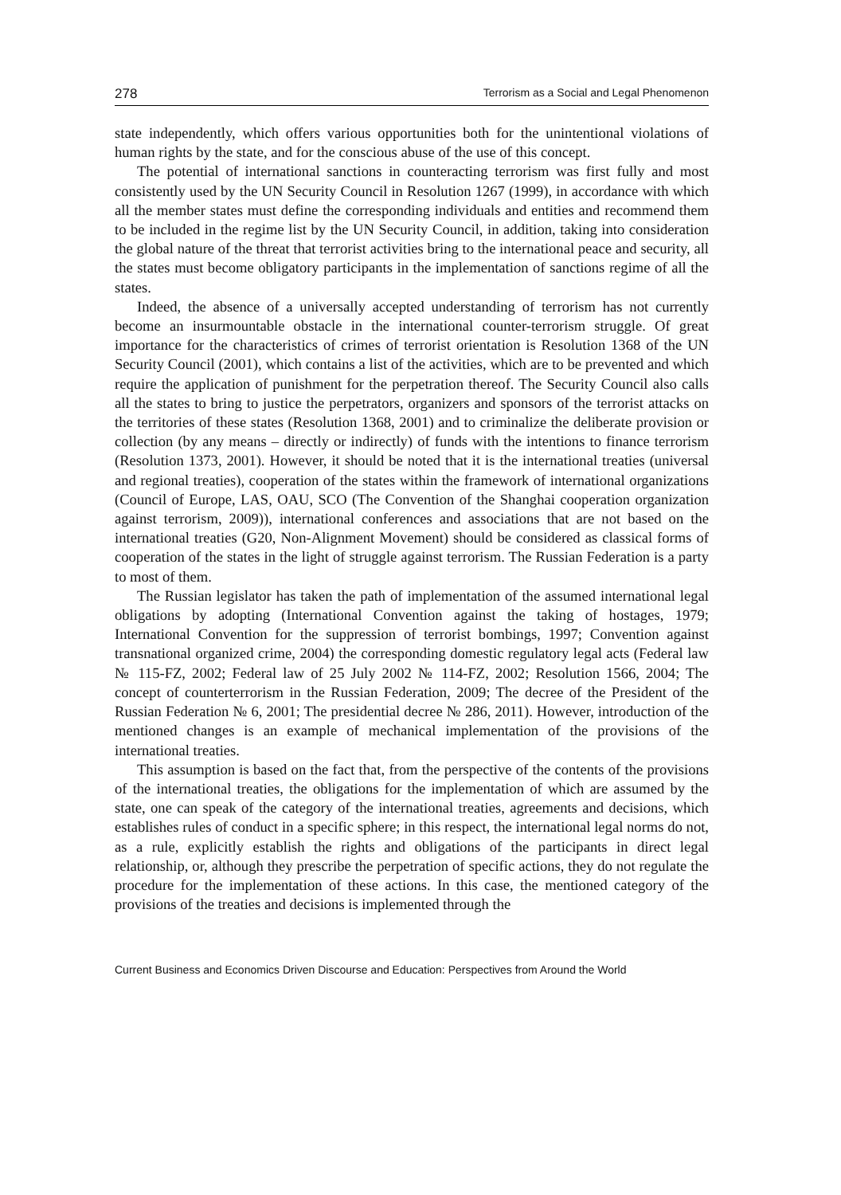278 Terrorism as a Social and Legal Phenomenon
state independently, which offers various opportunities both for the unintentional violations of human rights by the state, and for the conscious abuse of the use of this concept.
The potential of international sanctions in counteracting terrorism was first fully and most consistently used by the UN Security Council in Resolution 1267 (1999), in accordance with which all the member states must define the corresponding individuals and entities and recommend them to be included in the regime list by the UN Security Council, in addition, taking into consideration the global nature of the threat that terrorist activities bring to the international peace and security, all the states must become obligatory participants in the implementation of sanctions regime of all the states.
Indeed, the absence of a universally accepted understanding of terrorism has not currently become an insurmountable obstacle in the international counter-terrorism struggle. Of great importance for the characteristics of crimes of terrorist orientation is Resolution 1368 of the UN Security Council (2001), which contains a list of the activities, which are to be prevented and which require the application of punishment for the perpetration thereof. The Security Council also calls all the states to bring to justice the perpetrators, organizers and sponsors of the terrorist attacks on the territories of these states (Resolution 1368, 2001) and to criminalize the deliberate provision or collection (by any means – directly or indirectly) of funds with the intentions to finance terrorism (Resolution 1373, 2001). However, it should be noted that it is the international treaties (universal and regional treaties), cooperation of the states within the framework of international organizations (Council of Europe, LAS, OAU, SCO (The Convention of the Shanghai cooperation organization against terrorism, 2009)), international conferences and associations that are not based on the international treaties (G20, Non-Alignment Movement) should be considered as classical forms of cooperation of the states in the light of struggle against terrorism. The Russian Federation is a party to most of them.
The Russian legislator has taken the path of implementation of the assumed international legal obligations by adopting (International Convention against the taking of hostages, 1979; International Convention for the suppression of terrorist bombings, 1997; Convention against transnational organized crime, 2004) the corresponding domestic regulatory legal acts (Federal law № 115-FZ, 2002; Federal law of 25 July 2002 № 114-FZ, 2002; Resolution 1566, 2004; The concept of counterterrorism in the Russian Federation, 2009; The decree of the President of the Russian Federation № 6, 2001; The presidential decree № 286, 2011). However, introduction of the mentioned changes is an example of mechanical implementation of the provisions of the international treaties.
This assumption is based on the fact that, from the perspective of the contents of the provisions of the international treaties, the obligations for the implementation of which are assumed by the state, one can speak of the category of the international treaties, agreements and decisions, which establishes rules of conduct in a specific sphere; in this respect, the international legal norms do not, as a rule, explicitly establish the rights and obligations of the participants in direct legal relationship, or, although they prescribe the perpetration of specific actions, they do not regulate the procedure for the implementation of these actions. In this case, the mentioned category of the provisions of the treaties and decisions is implemented through the
Current Business and Economics Driven Discourse and Education: Perspectives from Around the World